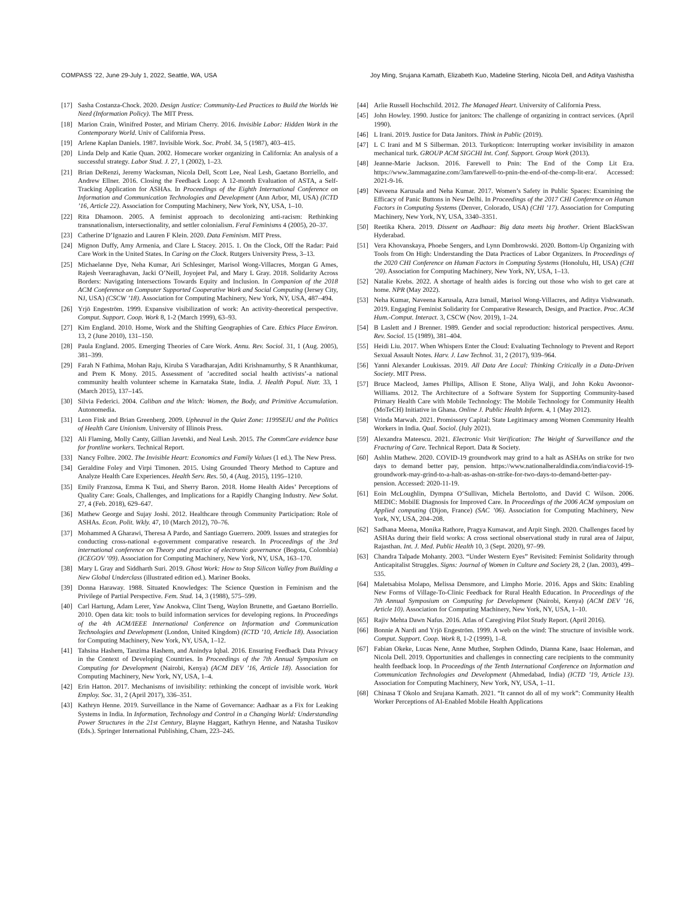COMPASS ’22, June 29-July 1, 2022, Seattle, WA, USA Joy Ming, Srujana Kamath, Elizabeth Kuo, Madeline Sterling, Nicola Dell, and Aditya Vashistha
[17] Sasha Costanza-Chock. 2020. Design Justice: Community-Led Practices to Build the Worlds We Need (Information Policy). The MIT Press.
[18] Marion Crain, Winifred Poster, and Miriam Cherry. 2016. Invisible Labor: Hidden Work in the Contemporary World. Univ of California Press.
[19] Arlene Kaplan Daniels. 1987. Invisible Work. Soc. Probl. 34, 5 (1987), 403–415.
[20] Linda Delp and Katie Quan. 2002. Homecare worker organizing in California: An analysis of a successful strategy. Labor Stud. J. 27, 1 (2002), 1–23.
[21] Brian DeRenzi, Jeremy Wacksman, Nicola Dell, Scott Lee, Neal Lesh, Gaetano Borriello, and Andrew Ellner. 2016. Closing the Feedback Loop: A 12-month Evaluation of ASTA, a Self-Tracking Application for ASHAs. In Proceedings of the Eighth International Conference on Information and Communication Technologies and Development (Ann Arbor, MI, USA) (ICTD ’16, Article 22). Association for Computing Machinery, New York, NY, USA, 1–10.
[22] Rita Dhamoon. 2005. A feminist approach to decolonizing anti-racism: Rethinking transnationalism, intersectionality, and settler colonialism. Feral Feminisms 4 (2005), 20–37.
[23] Catherine D’Ignazio and Lauren F Klein. 2020. Data Feminism. MIT Press.
[24] Mignon Duffy, Amy Armenia, and Clare L Stacey. 2015. 1. On the Clock, Off the Radar: Paid Care Work in the United States. In Caring on the Clock. Rutgers University Press, 3–13.
[25] Michaelanne Dye, Neha Kumar, Ari Schlesinger, Marisol Wong-Villacres, Morgan G Ames, Rajesh Veeraraghavan, Jacki O’Neill, Joyojeet Pal, and Mary L Gray. 2018. Solidarity Across Borders: Navigating Intersections Towards Equity and Inclusion. In Companion of the 2018 ACM Conference on Computer Supported Cooperative Work and Social Computing (Jersey City, NJ, USA) (CSCW ’18). Association for Computing Machinery, New York, NY, USA, 487–494.
[26] Yrjö Engeström. 1999. Expansive visibilization of work: An activity-theoretical perspective. Comput. Support. Coop. Work 8, 1-2 (March 1999), 63–93.
[27] Kim England. 2010. Home, Work and the Shifting Geographies of Care. Ethics Place Environ. 13, 2 (June 2010), 131–150.
[28] Paula England. 2005. Emerging Theories of Care Work. Annu. Rev. Sociol. 31, 1 (Aug. 2005), 381–399.
[29] Farah N Fathima, Mohan Raju, Kiruba S Varadharajan, Aditi Krishnamurthy, S R Ananthkumar, and Prem K Mony. 2015. Assessment of ’accredited social health activists’-a national community health volunteer scheme in Karnataka State, India. J. Health Popul. Nutr. 33, 1 (March 2015), 137–145.
[30] Silvia Federici. 2004. Caliban and the Witch: Women, the Body, and Primitive Accumulation. Autonomedia.
[31] Leon Fink and Brian Greenberg. 2009. Upheaval in the Quiet Zone: 1199SEIU and the Politics of Health Care Unionism. University of Illinois Press.
[32] Ali Flaming, Molly Canty, Gillian Javetski, and Neal Lesh. 2015. The CommCare evidence base for frontline workers. Technical Report.
[33] Nancy Folbre. 2002. The Invisible Heart: Economics and Family Values (1 ed.). The New Press.
[34] Geraldine Foley and Virpi Timonen. 2015. Using Grounded Theory Method to Capture and Analyze Health Care Experiences. Health Serv. Res. 50, 4 (Aug. 2015), 1195–1210.
[35] Emily Franzosa, Emma K Tsui, and Sherry Baron. 2018. Home Health Aides’ Perceptions of Quality Care: Goals, Challenges, and Implications for a Rapidly Changing Industry. New Solut. 27, 4 (Feb. 2018), 629–647.
[36] Mathew George and Sujay Joshi. 2012. Healthcare through Community Participation: Role of ASHAs. Econ. Polit. Wkly. 47, 10 (March 2012), 70–76.
[37] Mohammed A Gharawi, Theresa A Pardo, and Santiago Guerrero. 2009. Issues and strategies for conducting cross-national e-government comparative research. In Proceedings of the 3rd international conference on Theory and practice of electronic governance (Bogota, Colombia) (ICEGOV ’09). Association for Computing Machinery, New York, NY, USA, 163–170.
[38] Mary L Gray and Siddharth Suri. 2019. Ghost Work: How to Stop Silicon Valley from Building a New Global Underclass (illustrated edition ed.). Mariner Books.
[39] Donna Haraway. 1988. Situated Knowledges: The Science Question in Feminism and the Privilege of Partial Perspective. Fem. Stud. 14, 3 (1988), 575–599.
[40] Carl Hartung, Adam Lerer, Yaw Anokwa, Clint Tseng, Waylon Brunette, and Gaetano Borriello. 2010. Open data kit: tools to build information services for developing regions. In Proceedings of the 4th ACM/IEEE International Conference on Information and Communication Technologies and Development (London, United Kingdom) (ICTD ’10, Article 18). Association for Computing Machinery, New York, NY, USA, 1–12.
[41] Tahsina Hashem, Tanzima Hashem, and Anindya Iqbal. 2016. Ensuring Feedback Data Privacy in the Context of Developing Countries. In Proceedings of the 7th Annual Symposium on Computing for Development (Nairobi, Kenya) (ACM DEV ’16, Article 18). Association for Computing Machinery, New York, NY, USA, 1–4.
[42] Erin Hatton. 2017. Mechanisms of invisibility: rethinking the concept of invisible work. Work Employ. Soc. 31, 2 (April 2017), 336–351.
[43] Kathryn Henne. 2019. Surveillance in the Name of Governance: Aadhaar as a Fix for Leaking Systems in India. In Information, Technology and Control in a Changing World: Understanding Power Structures in the 21st Century, Blayne Haggart, Kathryn Henne, and Natasha Tusikov (Eds.). Springer International Publishing, Cham, 223–245.
[44] Arlie Russell Hochschild. 2012. The Managed Heart. University of California Press.
[45] John Howley. 1990. Justice for janitors: The challenge of organizing in contract services. (April 1990).
[46] L Irani. 2019. Justice for Data Janitors. Think in Public (2019).
[47] L C Irani and M S Silberman. 2013. Turkopticon: Interrupting worker invisibility in amazon mechanical turk. GROUP ACM SIGCHI Int. Conf. Support. Group Work (2013).
[48] Jeanne-Marie Jackson. 2016. Farewell to Pnin: The End of the Comp Lit Era. https://www.3ammagazine.com/3am/farewell-to-pnin-the-end-of-the-comp-lit-era/. Accessed: 2021-9-16.
[49] Naveena Karusala and Neha Kumar. 2017. Women’s Safety in Public Spaces: Examining the Efficacy of Panic Buttons in New Delhi. In Proceedings of the 2017 CHI Conference on Human Factors in Computing Systems (Denver, Colorado, USA) (CHI ’17). Association for Computing Machinery, New York, NY, USA, 3340–3351.
[50] Reetika Khera. 2019. Dissent on Aadhaar: Big data meets big brother. Orient BlackSwan Hyderabad.
[51] Vera Khovanskaya, Phoebe Sengers, and Lynn Dombrowski. 2020. Bottom-Up Organizing with Tools from On High: Understanding the Data Practices of Labor Organizers. In Proceedings of the 2020 CHI Conference on Human Factors in Computing Systems (Honolulu, HI, USA) (CHI ’20). Association for Computing Machinery, New York, NY, USA, 1–13.
[52] Natalie Krebs. 2022. A shortage of health aides is forcing out those who wish to get care at home. NPR (May 2022).
[53] Neha Kumar, Naveena Karusala, Azra Ismail, Marisol Wong-Villacres, and Aditya Vishwanath. 2019. Engaging Feminist Solidarity for Comparative Research, Design, and Practice. Proc. ACM Hum.-Comput. Interact. 3, CSCW (Nov. 2019), 1–24.
[54] B Laslett and J Brenner. 1989. Gender and social reproduction: historical perspectives. Annu. Rev. Sociol. 15 (1989), 381–404.
[55] Heidi Liu. 2017. When Whispers Enter the Cloud: Evaluating Technology to Prevent and Report Sexual Assault Notes. Harv. J. Law Technol. 31, 2 (2017), 939–964.
[56] Yanni Alexander Loukissas. 2019. All Data Are Local: Thinking Critically in a Data-Driven Society. MIT Press.
[57] Bruce Macleod, James Phillips, Allison E Stone, Aliya Walji, and John Koku Awoonor-Williams. 2012. The Architecture of a Software System for Supporting Community-based Primary Health Care with Mobile Technology: The Mobile Technology for Community Health (MoTeCH) Initiative in Ghana. Online J. Public Health Inform. 4, 1 (May 2012).
[58] Vrinda Marwah. 2021. Promissory Capital: State Legitimacy among Women Community Health Workers in India. Qual. Sociol. (July 2021).
[59] Alexandra Mateescu. 2021. Electronic Visit Verification: The Weight of Surveillance and the Fracturing of Care. Technical Report. Data & Society.
[60] Ashlin Mathew. 2020. COVID-19 groundwork may grind to a halt as ASHAs on strike for two days to demand better pay, pension. https://www.nationalheraldindia.com/india/covid-19-groundwork-may-grind-to-a-halt-as-ashas-on-strike-for-two-days-to-demand-better-pay-pension. Accessed: 2020-11-19.
[61] Eoin McLoughlin, Dympna O’Sullivan, Michela Bertolotto, and David C Wilson. 2006. MEDIC: MobilE Diagnosis for Improved Care. In Proceedings of the 2006 ACM symposium on Applied computing (Dijon, France) (SAC ’06). Association for Computing Machinery, New York, NY, USA, 204–208.
[62] Sadhana Meena, Monika Rathore, Pragya Kumawat, and Arpit Singh. 2020. Challenges faced by ASHAs during their field works: A cross sectional observational study in rural area of Jaipur, Rajasthan. Int. J. Med. Public Health 10, 3 (Sept. 2020), 97–99.
[63] Chandra Talpade Mohanty. 2003. “Under Western Eyes” Revisited: Feminist Solidarity through Anticapitalist Struggles. Signs: Journal of Women in Culture and Society 28, 2 (Jan. 2003), 499–535.
[64] Maletsabisa Molapo, Melissa Densmore, and Limpho Morie. 2016. Apps and Skits: Enabling New Forms of Village-To-Clinic Feedback for Rural Health Education. In Proceedings of the 7th Annual Symposium on Computing for Development (Nairobi, Kenya) (ACM DEV ’16, Article 10). Association for Computing Machinery, New York, NY, USA, 1–10.
[65] Rajiv Mehta Dawn Nafus. 2016. Atlas of Caregiving Pilot Study Report. (April 2016).
[66] Bonnie A Nardi and Yrjö Engeström. 1999. A web on the wind: The structure of invisible work. Comput. Support. Coop. Work 8, 1-2 (1999), 1–8.
[67] Fabian Okeke, Lucas Nene, Anne Muthee, Stephen Odindo, Dianna Kane, Isaac Holeman, and Nicola Dell. 2019. Opportunities and challenges in connecting care recipients to the community health feedback loop. In Proceedings of the Tenth International Conference on Information and Communication Technologies and Development (Ahmedabad, India) (ICTD ’19, Article 13). Association for Computing Machinery, New York, NY, USA, 1–11.
[68] Chinasa T Okolo and Srujana Kamath. 2021. “It cannot do all of my work”: Community Health Worker Perceptions of AI-Enabled Mobile Health Applications